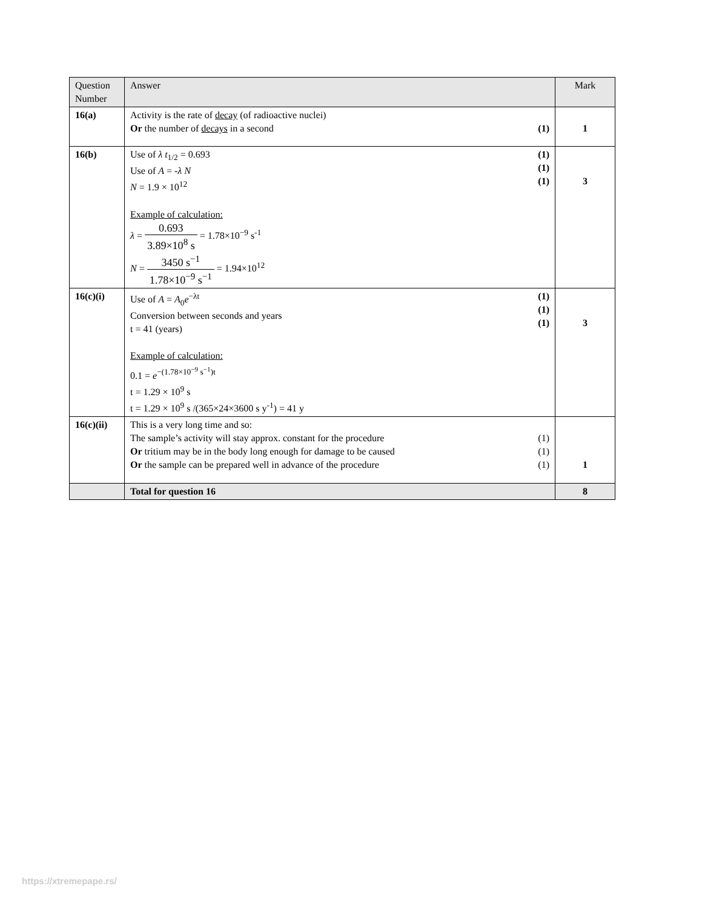| Question Number | Answer | | Mark |
| --- | --- | --- | --- |
| 16(a) | Activity is the rate of decay (of radioactive nuclei) Or the number of decays in a second | (1) | 1 |
| 16(b) | Use of λ t<sub>1/2</sub> = 0.693 Use of A = - λ N N = 1.9 × 10<sup>12</sup> Example of calculation: λ = 0.693 3.89×10<sup>8</sup> s = 1.78×10<sup>−9</sup> s<sup>-1</sup> N = 3450 s<sup>−1</sup> 1.78×10<sup>−9</sup> s<sup>−1</sup> = 1.94×10<sup>12</sup> | (1) (1) (1) | 3 |
| 16(c)(i) | Use of A = A<sub>0</sub> e<sup>−λt</sup> Conversion between seconds and years t = 41 (years) Example of calculation: 0.1 = e<sup>−(1.78×10<sup>−9</sup> s<sup>−1</sup>)t</sup> t = 1.29 × 10<sup>9</sup> s t = 1.29 × 10<sup>9</sup> s /(365×24×3600 s y<sup>-1</sup>) = 41 y | (1) (1) (1) | 3 |
| 16(c)(ii) | This is a very long time and so: The sample’s activity will stay approx. constant for the procedure Or tritium may be in the body long enough for damage to be caused Or the sample can be prepared well in advance of the procedure | (1) (1) (1) | 1 |
| | Total for question 16 | | 8 |
https://xtremepape.rs/